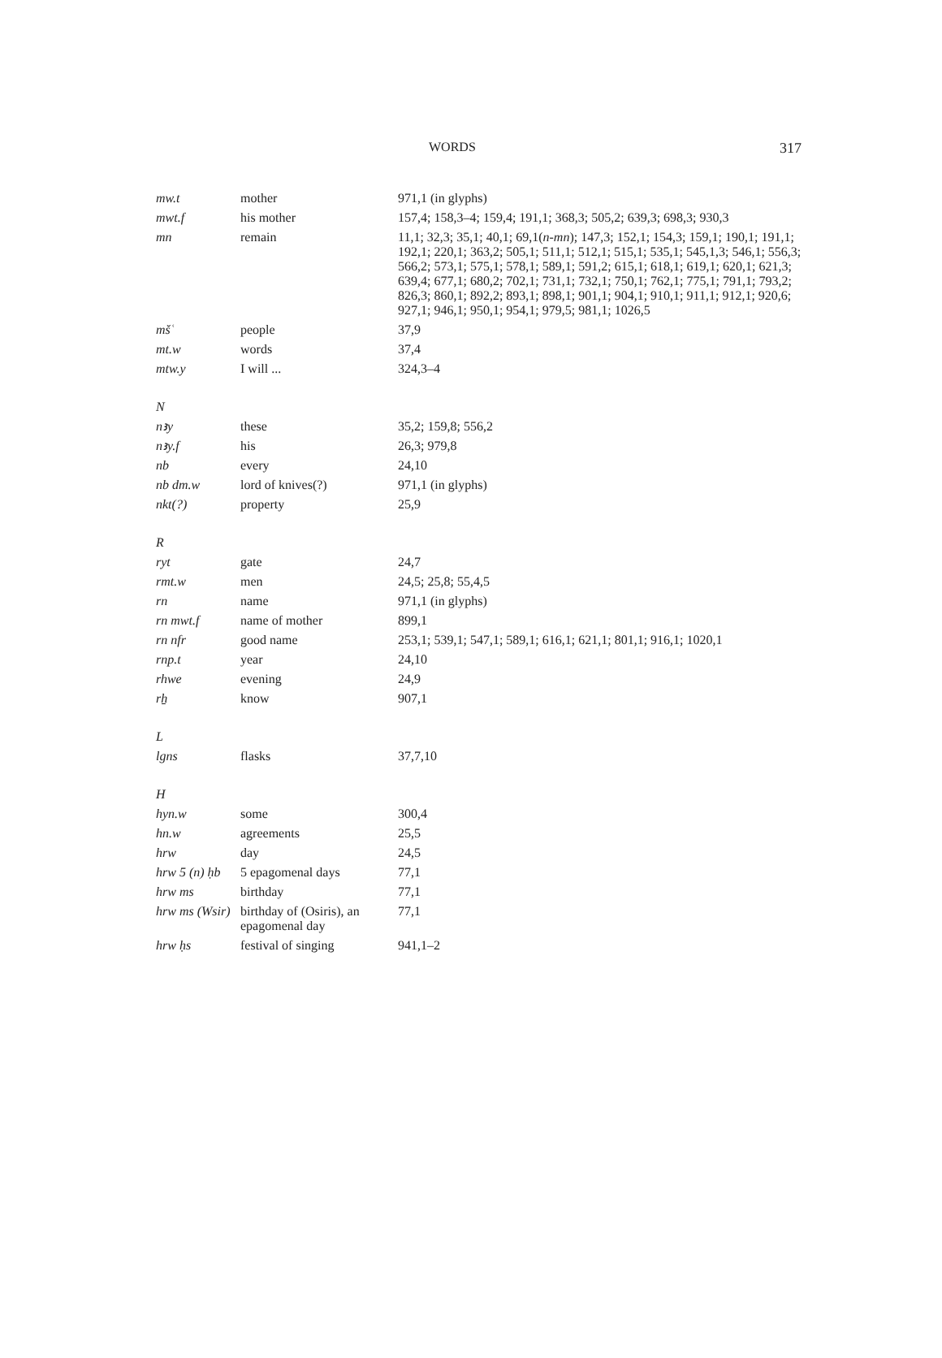WORDS 317
| mw.t | mother | 971,1 (in glyphs) |
| mwt.f | his mother | 157,4; 158,3–4; 159,4; 191,1; 368,3; 505,2; 639,3; 698,3; 930,3 |
| mn | remain | 11,1; 32,3; 35,1; 40,1; 69,1( n-mn ); 147,3; 152,1; 154,3; 159,1; 190,1; 191,1; 192,1; 220,1; 363,2; 505,1; 511,1; 512,1; 515,1; 535,1; 545,1,3; 546,1; 556,3; 566,2; 573,1; 575,1; 578,1; 589,1; 591,2; 615,1; 618,1; 619,1; 620,1; 621,3; 639,4; 677,1; 680,2; 702,1; 731,1; 732,1; 750,1; 762,1; 775,1; 791,1; 793,2; 826,3; 860,1; 892,2; 893,1; 898,1; 901,1; 904,1; 910,1; 911,1; 912,1; 920,6; 927,1; 946,1; 950,1; 954,1; 979,5; 981,1; 1026,5 |
| mšʿ | people | 37,9 |
| mt.w | words | 37,4 |
| mtw.y | I will ... | 324,3–4 |
| N | | |
| nꜣy | these | 35,2; 159,8; 556,2 |
| nꜣy.f | his | 26,3; 979,8 |
| nb | every | 24,10 |
| nb dm.w | lord of knives(?) | 971,1 (in glyphs) |
| nkt(?) | property | 25,9 |
| R | | |
| ryt | gate | 24,7 |
| rmt.w | men | 24,5; 25,8; 55,4,5 |
| rn | name | 971,1 (in glyphs) |
| rn mwt.f | name of mother | 899,1 |
| rn nfr | good name | 253,1; 539,1; 547,1; 589,1; 616,1; 621,1; 801,1; 916,1; 1020,1 |
| rnp.t | year | 24,10 |
| rhwe | evening | 24,9 |
| rẖ | know | 907,1 |
| L | | |
| lgns | flasks | 37,7,10 |
| H | | |
| hyn.w | some | 300,4 |
| hn.w | agreements | 25,5 |
| hrw | day | 24,5 |
| hrw 5 (n) ḥb | 5 epagomenal days | 77,1 |
| hrw ms | birthday | 77,1 |
| hrw ms (Wsir) | birthday of (Osiris), an epagomenal day | 77,1 |
| hrw ḥs | festival of singing | 941,1–2 |